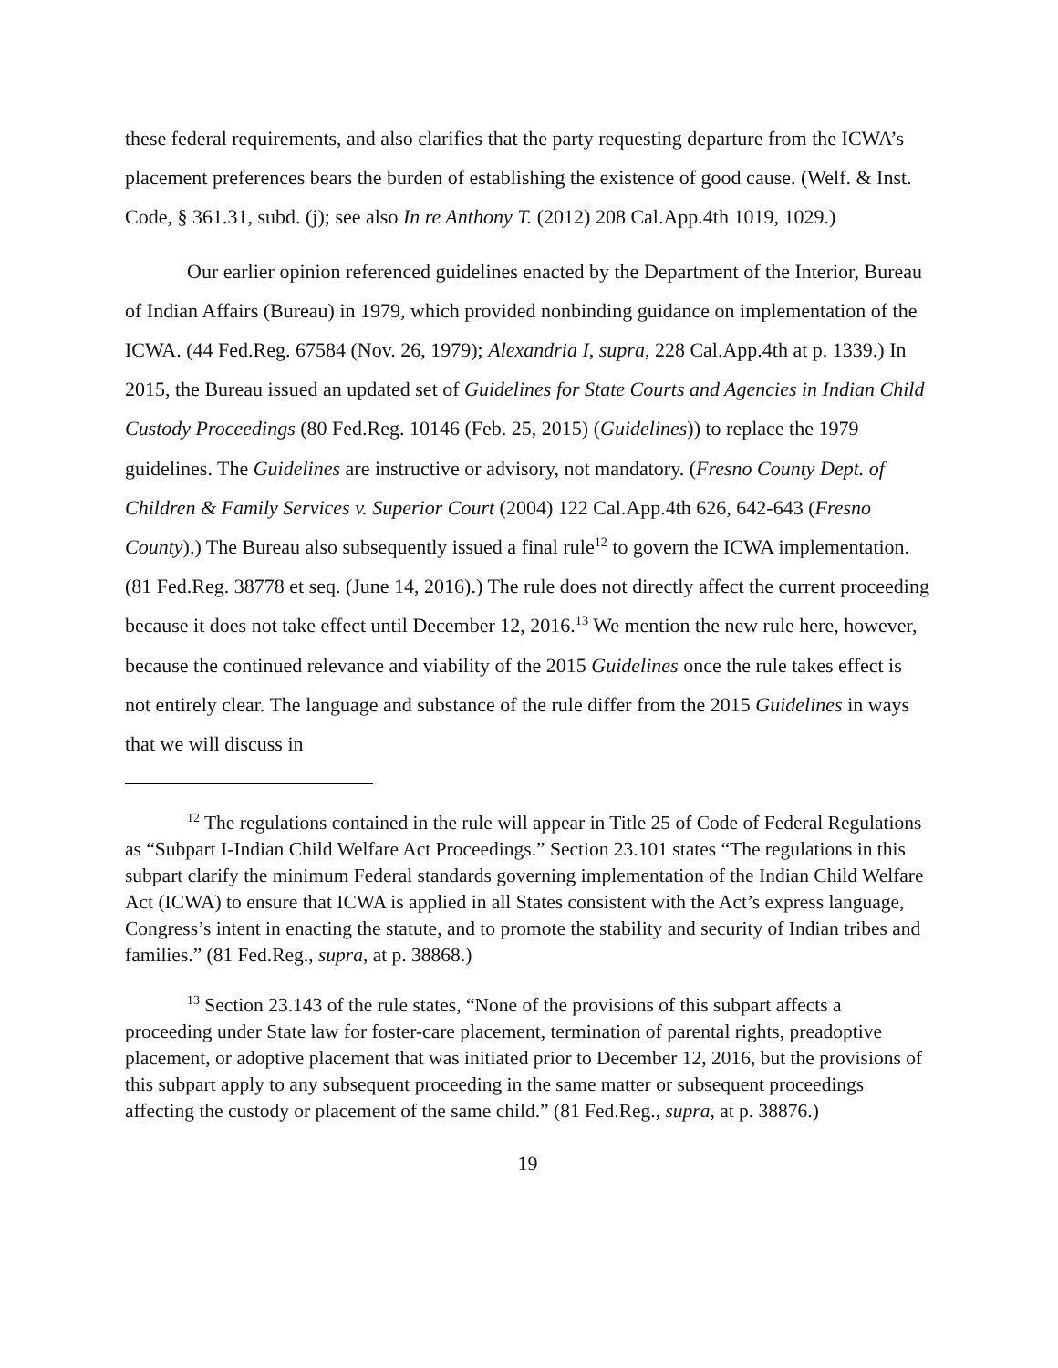these federal requirements, and also clarifies that the party requesting departure from the ICWA’s placement preferences bears the burden of establishing the existence of good cause. (Welf. & Inst. Code, § 361.31, subd. (j); see also In re Anthony T. (2012) 208 Cal.App.4th 1019, 1029.)
Our earlier opinion referenced guidelines enacted by the Department of the Interior, Bureau of Indian Affairs (Bureau) in 1979, which provided nonbinding guidance on implementation of the ICWA. (44 Fed.Reg. 67584 (Nov. 26, 1979); Alexandria I, supra, 228 Cal.App.4th at p. 1339.) In 2015, the Bureau issued an updated set of Guidelines for State Courts and Agencies in Indian Child Custody Proceedings (80 Fed.Reg. 10146 (Feb. 25, 2015) (Guidelines)) to replace the 1979 guidelines. The Guidelines are instructive or advisory, not mandatory. (Fresno County Dept. of Children & Family Services v. Superior Court (2004) 122 Cal.App.4th 626, 642-643 (Fresno County).) The Bureau also subsequently issued a final rule<sup>12</sup> to govern the ICWA implementation. (81 Fed.Reg. 38778 et seq. (June 14, 2016).) The rule does not directly affect the current proceeding because it does not take effect until December 12, 2016.<sup>13</sup> We mention the new rule here, however, because the continued relevance and viability of the 2015 Guidelines once the rule takes effect is not entirely clear. The language and substance of the rule differ from the 2015 Guidelines in ways that we will discuss in
<sup>12</sup> The regulations contained in the rule will appear in Title 25 of Code of Federal Regulations as “Subpart I-Indian Child Welfare Act Proceedings.” Section 23.101 states “The regulations in this subpart clarify the minimum Federal standards governing implementation of the Indian Child Welfare Act (ICWA) to ensure that ICWA is applied in all States consistent with the Act’s express language, Congress’s intent in enacting the statute, and to promote the stability and security of Indian tribes and families.” (81 Fed.Reg., supra, at p. 38868.)
<sup>13</sup> Section 23.143 of the rule states, “None of the provisions of this subpart affects a proceeding under State law for foster-care placement, termination of parental rights, preadoptive placement, or adoptive placement that was initiated prior to December 12, 2016, but the provisions of this subpart apply to any subsequent proceeding in the same matter or subsequent proceedings affecting the custody or placement of the same child.” (81 Fed.Reg., supra, at p. 38876.)
19